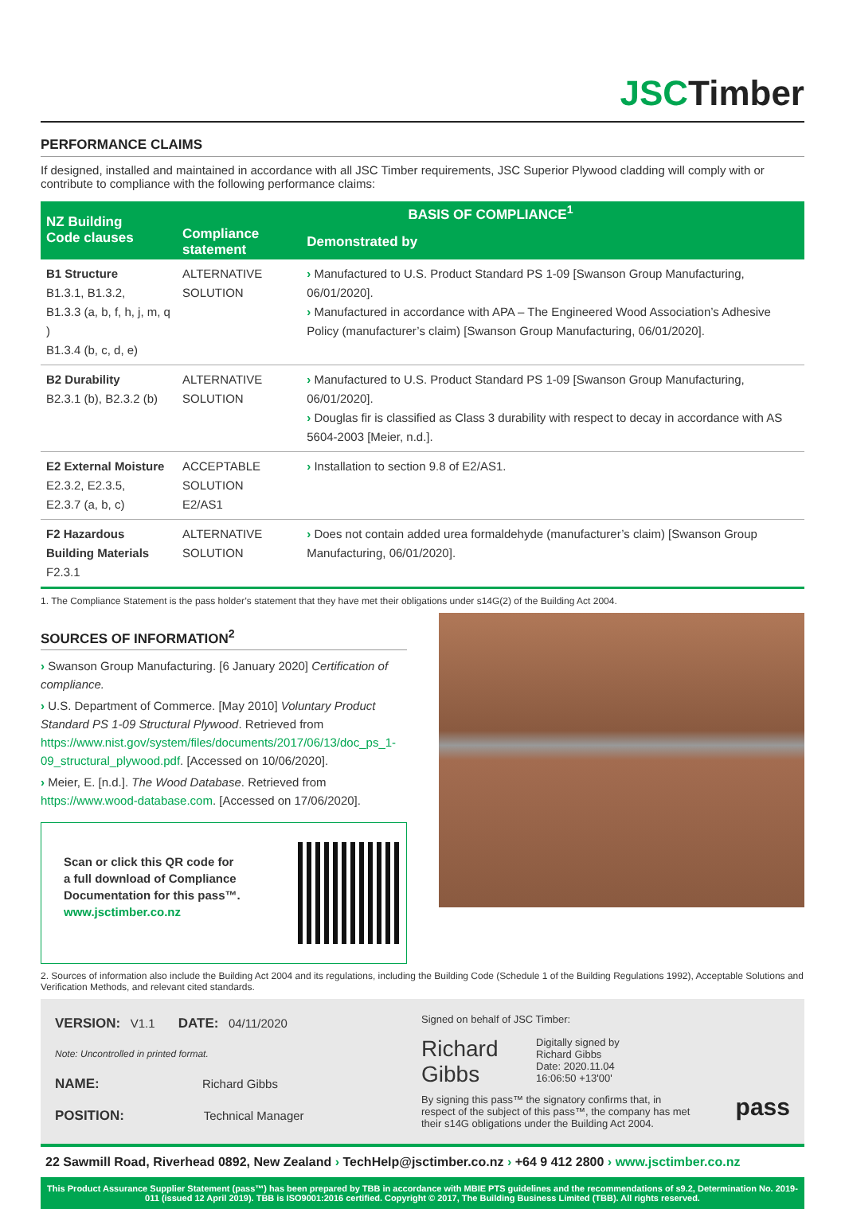JSCTimber
PERFORMANCE CLAIMS
If designed, installed and maintained in accordance with all JSC Timber requirements, JSC Superior Plywood cladding will comply with or contribute to compliance with the following performance claims:
| NZ Building Code clauses | BASIS OF COMPLIANCE<sup>1</sup> | |
| --- | --- | --- |
| | Compliance statement | Demonstrated by |
| B1 Structure B1.3.1, B1.3.2, B1.3.3 (a, b, f, h, j, m, q ) B1.3.4 (b, c, d, e) | ALTERNATIVE SOLUTION | › Manufactured to U.S. Product Standard PS 1-09 [Swanson Group Manufacturing, 06/01/2020]. › Manufactured in accordance with APA – The Engineered Wood Association’s Adhesive Policy (manufacturer’s claim) [Swanson Group Manufacturing, 06/01/2020]. |
| B2 Durability B2.3.1 (b), B2.3.2 (b) | ALTERNATIVE SOLUTION | › Manufactured to U.S. Product Standard PS 1-09 [Swanson Group Manufacturing, 06/01/2020]. › Douglas fir is classified as Class 3 durability with respect to decay in accordance with AS 5604-2003 [Meier, n.d.]. |
| E2 External Moisture E2.3.2, E2.3.5, E2.3.7 (a, b, c) | ACCEPTABLE SOLUTION E2/AS1 | › Installation to section 9.8 of E2/AS1. |
| F2 Hazardous Building Materials F2.3.1 | ALTERNATIVE SOLUTION | › Does not contain added urea formaldehyde (manufacturer’s claim) [Swanson Group Manufacturing, 06/01/2020]. |
1. The Compliance Statement is the pass holder’s statement that they have met their obligations under s14G(2) of the Building Act 2004.
SOURCES OF INFORMATION<sup>2</sup>
› Swanson Group Manufacturing. [6 January 2020] Certification of compliance.
› U.S. Department of Commerce. [May 2010] Voluntary Product Standard PS 1-09 Structural Plywood. Retrieved from https://www.nist.gov/system/files/documents/2017/06/13/doc_ps_1-09_structural_plywood.pdf. [Accessed on 10/06/2020].
› Meier, E. [n.d.]. The Wood Database. Retrieved from https://www.wood-database.com. [Accessed on 17/06/2020].
Scan or click this QR code for
a full download of Compliance
Documentation for this pass™.
www.jsctimber.co.nz
2. Sources of information also include the Building Act 2004 and its regulations, including the Building Code (Schedule 1 of the Building Regulations 1992), Acceptable Solutions and Verification Methods, and relevant cited standards.
VERSION: V1.1 DATE: 04/11/2020
Note: Uncontrolled in printed format.
NAME: Richard Gibbs
POSITION: Technical Manager
Signed on behalf of JSC Timber:
Richard Gibbs
Digitally signed by
Richard Gibbs
Date: 2020.11.04
16:06:50 +13'00'
By signing this pass™ the signatory confirms that, in respect of the subject of this pass™, the company has met their s14G obligations under the Building Act 2004.
pass
22 Sawmill Road, Riverhead 0892, New Zealand › TechHelp@jsctimber.co.nz › +64 9 412 2800 › www.jsctimber.co.nz
This Product Assurance Supplier Statement (pass™) has been prepared by TBB in accordance with MBIE PTS guidelines and the recommendations of s9.2, Determination No. 2019-011 (issued 12 April 2019). TBB is ISO9001:2016 certified. Copyright © 2017, The Building Business Limited (TBB). All rights reserved.